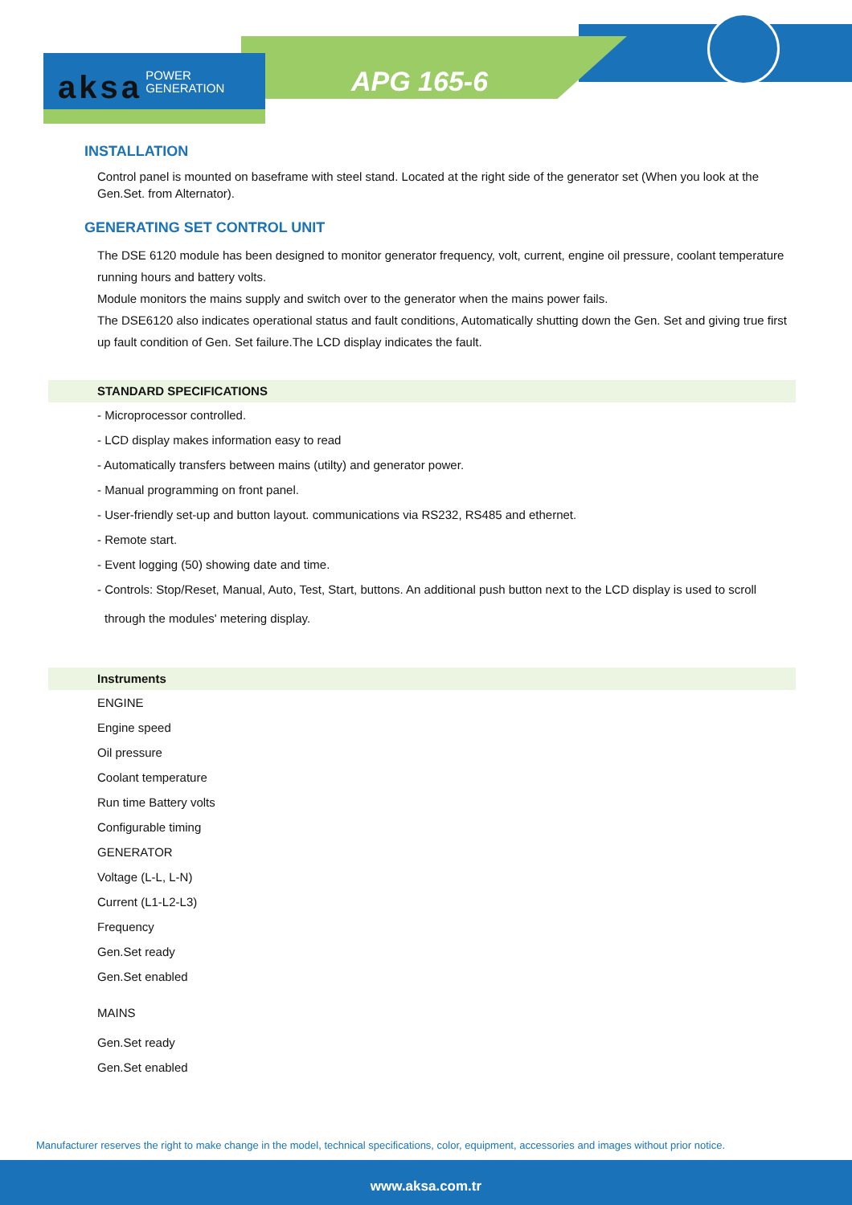aksa POWER
GENERATION
APG 165-6
INSTALLATION
Control panel is mounted on baseframe with steel stand. Located at the right side of the generator set (When you look at the Gen.Set. from Alternator).
GENERATING SET CONTROL UNIT
The DSE 6120 module has been designed to monitor generator frequency, volt, current, engine oil pressure, coolant temperature running hours and battery volts.
Module monitors the mains supply and switch over to the generator when the mains power fails.
The DSE6120 also indicates operational status and fault conditions, Automatically shutting down the Gen. Set and giving true first up fault condition of Gen. Set failure.The LCD display indicates the fault.
STANDARD SPECIFICATIONS
- Microprocessor controlled.
- LCD display makes information easy to read
- Automatically transfers between mains (utilty) and generator power.
- Manual programming on front panel.
- User-friendly set-up and button layout. communications via RS232, RS485 and ethernet.
- Remote start.
- Event logging (50) showing date and time.
- Controls: Stop/Reset, Manual, Auto, Test, Start, buttons. An additional push button next to the LCD display is used to scroll
through the modules' metering display.
Instruments
ENGINE
Engine speed
Oil pressure
Coolant temperature
Run time Battery volts
Configurable timing
GENERATOR
Voltage (L-L, L-N)
Current (L1-L2-L3)
Frequency
Gen.Set ready
Gen.Set enabled
MAINS
Gen.Set ready
Gen.Set enabled
Manufacturer reserves the right to make change in the model, technical specifications, color, equipment, accessories and images without prior notice.
www.aksa.com.tr